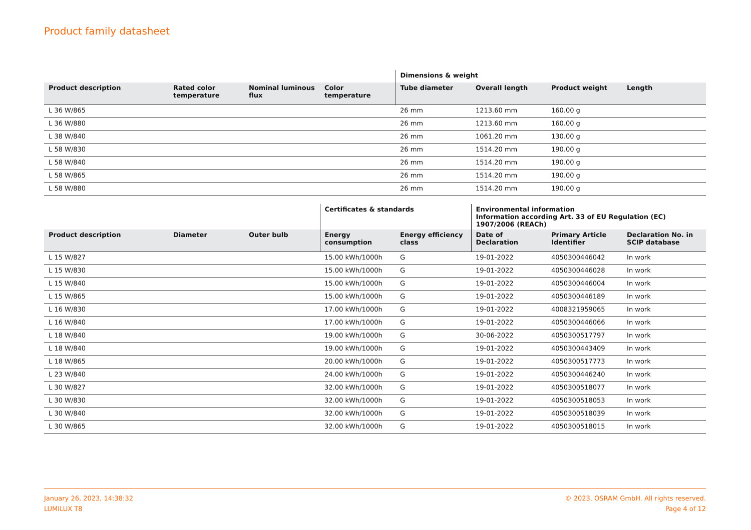Product family datasheet
| | | | | Dimensions & weight | | | |
| --- | --- | --- | --- | --- | --- | --- | --- |
| Product description | Rated color temperature | Nominal luminous flux | Color temperature | Tube diameter | Overall length | Product weight | Length |
| L 36 W/865 | | | | 26 mm | 1213.60 mm | 160.00 g | |
| L 36 W/880 | | | | 26 mm | 1213.60 mm | 160.00 g | |
| L 38 W/840 | | | | 26 mm | 1061.20 mm | 130.00 g | |
| L 58 W/830 | | | | 26 mm | 1514.20 mm | 190.00 g | |
| L 58 W/840 | | | | 26 mm | 1514.20 mm | 190.00 g | |
| L 58 W/865 | | | | 26 mm | 1514.20 mm | 190.00 g | |
| L 58 W/880 | | | | 26 mm | 1514.20 mm | 190.00 g | |
| | | | Certificates & standards | | Environmental information Information according Art. 33 of EU Regulation (EC) 1907/2006 (REACh) | | |
| --- | --- | --- | --- | --- | --- | --- | --- |
| Product description | Diameter | Outer bulb | Energy consumption | Energy efficiency class | Date of Declaration | Primary Article Identifier | Declaration No. in SCIP database |
| L 15 W/827 | | | 15.00 kWh/1000h | G | 19-01-2022 | 4050300446042 | In work |
| L 15 W/830 | | | 15.00 kWh/1000h | G | 19-01-2022 | 4050300446028 | In work |
| L 15 W/840 | | | 15.00 kWh/1000h | G | 19-01-2022 | 4050300446004 | In work |
| L 15 W/865 | | | 15.00 kWh/1000h | G | 19-01-2022 | 4050300446189 | In work |
| L 16 W/830 | | | 17.00 kWh/1000h | G | 19-01-2022 | 4008321959065 | In work |
| L 16 W/840 | | | 17.00 kWh/1000h | G | 19-01-2022 | 4050300446066 | In work |
| L 18 W/840 | | | 19.00 kWh/1000h | G | 30-06-2022 | 4050300517797 | In work |
| L 18 W/840 | | | 19.00 kWh/1000h | G | 19-01-2022 | 4050300443409 | In work |
| L 18 W/865 | | | 20.00 kWh/1000h | G | 19-01-2022 | 4050300517773 | In work |
| L 23 W/840 | | | 24.00 kWh/1000h | G | 19-01-2022 | 4050300446240 | In work |
| L 30 W/827 | | | 32.00 kWh/1000h | G | 19-01-2022 | 4050300518077 | In work |
| L 30 W/830 | | | 32.00 kWh/1000h | G | 19-01-2022 | 4050300518053 | In work |
| L 30 W/840 | | | 32.00 kWh/1000h | G | 19-01-2022 | 4050300518039 | In work |
| L 30 W/865 | | | 32.00 kWh/1000h | G | 19-01-2022 | 4050300518015 | In work |
January 26, 2023, 14:38:32
LUMILUX T8
© 2023, OSRAM GmbH. All rights reserved.
Page 4 of 12